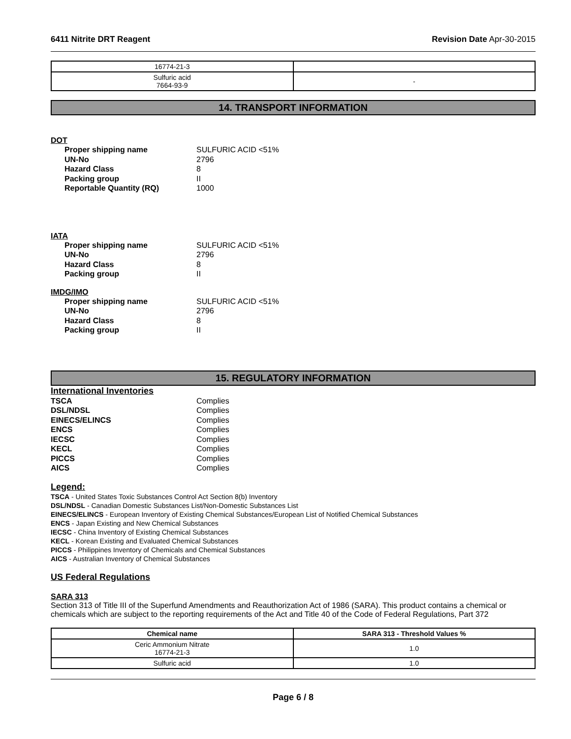6411 Nitrite DRT Reagent Revision Date Apr-30-2015
| 16774-21-3 | |
| Sulfuric acid 7664-93-9 | - |
14. TRANSPORT INFORMATION
DOT
Proper shipping name SULFURIC ACID <51% UN-No 2796 Hazard Class 8 Packing group II Reportable Quantity (RQ) 1000
IATA
Proper shipping name SULFURIC ACID <51% UN-No 2796 Hazard Class 8 Packing group II
IMDG/IMO
Proper shipping name SULFURIC ACID <51% UN-No 2796 Hazard Class 8 Packing group II
15. REGULATORY INFORMATION
International Inventories
TSCA Complies DSL/NDSL Complies EINECS/ELINCS Complies ENCS Complies IECSC Complies KECL Complies PICCS Complies AICS Complies
Legend:
TSCA - United States Toxic Substances Control Act Section 8(b) Inventory
DSL/NDSL - Canadian Domestic Substances List/Non-Domestic Substances List
EINECS/ELINCS - European Inventory of Existing Chemical Substances/European List of Notified Chemical Substances
ENCS - Japan Existing and New Chemical Substances
IECSC - China Inventory of Existing Chemical Substances
KECL - Korean Existing and Evaluated Chemical Substances
PICCS - Philippines Inventory of Chemicals and Chemical Substances
AICS - Australian Inventory of Chemical Substances
US Federal Regulations
SARA 313
Section 313 of Title III of the Superfund Amendments and Reauthorization Act of 1986 (SARA). This product contains a chemical or chemicals which are subject to the reporting requirements of the Act and Title 40 of the Code of Federal Regulations, Part 372
| Chemical name | SARA 313 - Threshold Values % |
| --- | --- |
| Ceric Ammonium Nitrate 16774-21-3 | 1.0 |
| Sulfuric acid | 1.0 |
Page 6 / 8